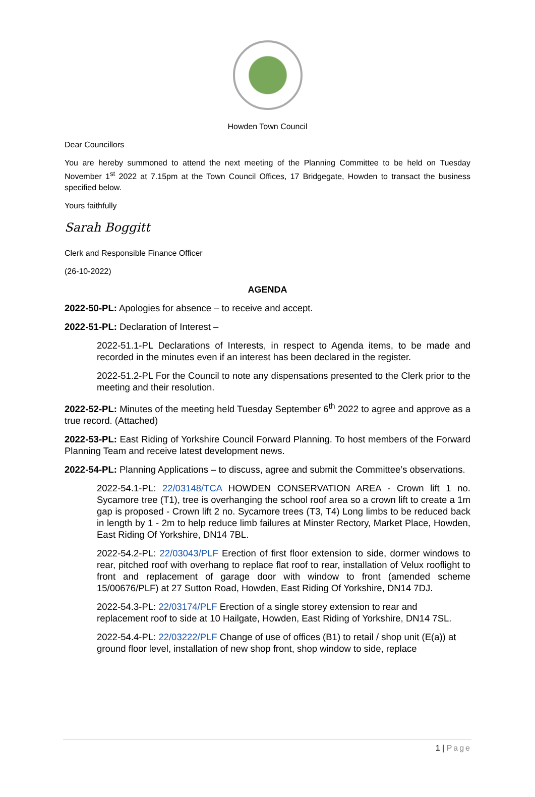Howden Town Council
Dear Councillors
You are hereby summoned to attend the next meeting of the Planning Committee to be held on Tuesday November 1<sup>st</sup> 2022 at 7.15pm at the Town Council Offices, 17 Bridgegate, Howden to transact the business specified below.
Yours faithfully
Sarah Boggitt
Clerk and Responsible Finance Officer
(26-10-2022)
AGENDA
2022-50-PL: Apologies for absence – to receive and accept.
2022-51-PL: Declaration of Interest –
2022-51.1-PL Declarations of Interests, in respect to Agenda items, to be made and recorded in the minutes even if an interest has been declared in the register.
2022-51.2-PL For the Council to note any dispensations presented to the Clerk prior to the meeting and their resolution.
2022-52-PL: Minutes of the meeting held Tuesday September 6<sup>th</sup> 2022 to agree and approve as a true record. (Attached)
2022-53-PL: East Riding of Yorkshire Council Forward Planning. To host members of the Forward Planning Team and receive latest development news.
2022-54-PL: Planning Applications – to discuss, agree and submit the Committee’s observations.
2022-54.1-PL: 22/03148/TCA HOWDEN CONSERVATION AREA - Crown lift 1 no. Sycamore tree (T1), tree is overhanging the school roof area so a crown lift to create a 1m gap is proposed - Crown lift 2 no. Sycamore trees (T3, T4) Long limbs to be reduced back in length by 1 - 2m to help reduce limb failures at Minster Rectory, Market Place, Howden, East Riding Of Yorkshire, DN14 7BL.
2022-54.2-PL: 22/03043/PLF Erection of first floor extension to side, dormer windows to rear, pitched roof with overhang to replace flat roof to rear, installation of Velux rooflight to front and replacement of garage door with window to front (amended scheme 15/00676/PLF) at 27 Sutton Road, Howden, East Riding Of Yorkshire, DN14 7DJ.
2022-54.3-PL: 22/03174/PLF Erection of a single storey extension to rear and replacement roof to side at 10 Hailgate, Howden, East Riding of Yorkshire, DN14 7SL.
2022-54.4-PL: 22/03222/PLF Change of use of offices (B1) to retail / shop unit (E(a)) at ground floor level, installation of new shop front, shop window to side, replace
1 | Page